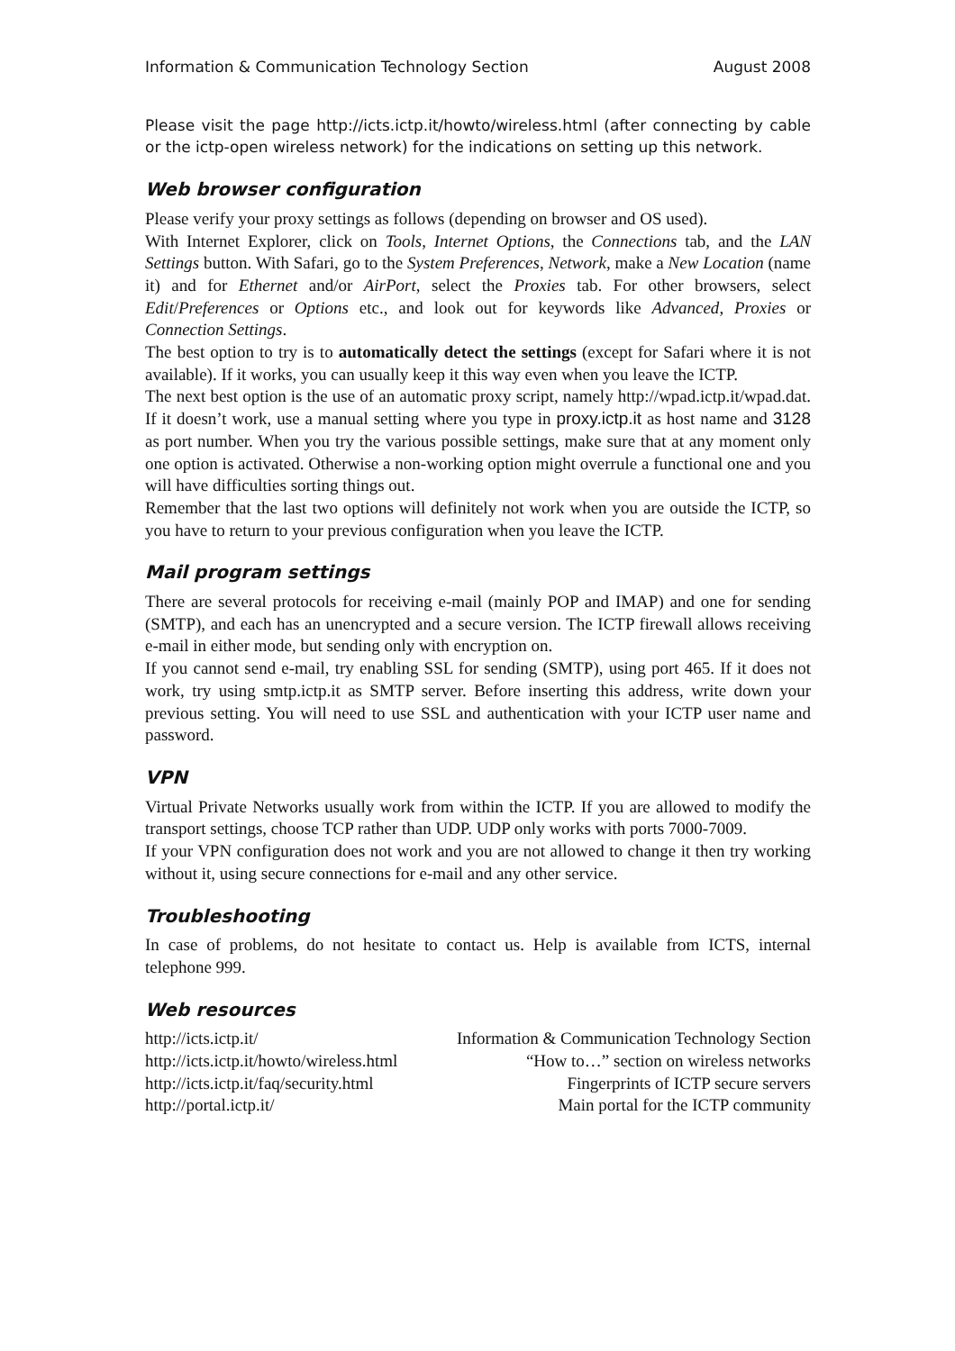Information & Communication Technology Section August 2008
Please visit the page http://icts.ictp.it/howto/wireless.html (after connecting by cable or the ictp-open wireless network) for the indications on setting up this network.
Web browser configuration
Please verify your proxy settings as follows (depending on browser and OS used).
With Internet Explorer, click on Tools, Internet Options, the Connections tab, and the LAN Settings button. With Safari, go to the System Preferences, Network, make a New Location (name it) and for Ethernet and/or AirPort, select the Proxies tab. For other browsers, select Edit/Preferences or Options etc., and look out for keywords like Advanced, Proxies or Connection Settings.
The best option to try is to automatically detect the settings (except for Safari where it is not available). If it works, you can usually keep it this way even when you leave the ICTP.
The next best option is the use of an automatic proxy script, namely http://wpad.ictp.it/wpad.dat. If it doesn’t work, use a manual setting where you type in proxy.ictp.it as host name and 3128 as port number. When you try the various possible settings, make sure that at any moment only one option is activated. Otherwise a non-working option might overrule a functional one and you will have difficulties sorting things out.
Remember that the last two options will definitely not work when you are outside the ICTP, so you have to return to your previous configuration when you leave the ICTP.
Mail program settings
There are several protocols for receiving e-mail (mainly POP and IMAP) and one for sending (SMTP), and each has an unencrypted and a secure version. The ICTP firewall allows receiving e-mail in either mode, but sending only with encryption on.
If you cannot send e-mail, try enabling SSL for sending (SMTP), using port 465. If it does not work, try using smtp.ictp.it as SMTP server. Before inserting this address, write down your previous setting. You will need to use SSL and authentication with your ICTP user name and password.
VPN
Virtual Private Networks usually work from within the ICTP. If you are allowed to modify the transport settings, choose TCP rather than UDP. UDP only works with ports 7000-7009.
If your VPN configuration does not work and you are not allowed to change it then try working without it, using secure connections for e-mail and any other service.
Troubleshooting
In case of problems, do not hesitate to contact us. Help is available from ICTS, internal telephone 999.
Web resources
| http://icts.ictp.it/ | Information & Communication Technology Section |
| http://icts.ictp.it/howto/wireless.html | “How to…” section on wireless networks |
| http://icts.ictp.it/faq/security.html | Fingerprints of ICTP secure servers |
| http://portal.ictp.it/ | Main portal for the ICTP community |